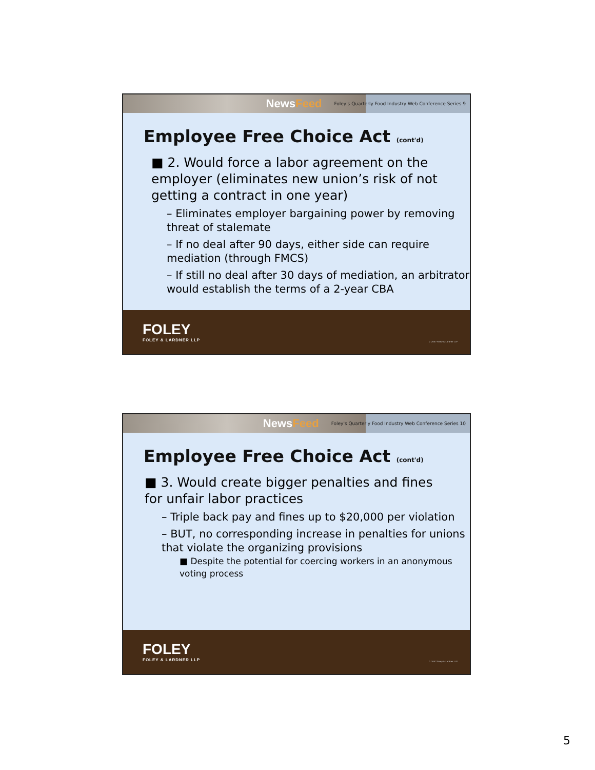NewsFeed Foley's Quarterly Food Industry Web Conference Series 9
Employee Free Choice Act (cont'd)
■ 2. Would force a labor agreement on the employer (eliminates new union’s risk of not getting a contract in one year)
– Eliminates employer bargaining power by removing threat of stalemate
– If no deal after 90 days, either side can require mediation (through FMCS)
– If still no deal after 30 days of mediation, an arbitrator would establish the terms of a 2-year CBA
FOLEY
FOLEY & LARDNER LLP
© 2007 Foley & Lardner LLP
NewsFeed Foley's Quarterly Food Industry Web Conference Series 10
Employee Free Choice Act (cont'd)
■ 3. Would create bigger penalties and fines for unfair labor practices
– Triple back pay and fines up to $20,000 per violation
– BUT, no corresponding increase in penalties for unions that violate the organizing provisions
■ Despite the potential for coercing workers in an anonymous voting process
FOLEY
FOLEY & LARDNER LLP
© 2007 Foley & Lardner LLP
5